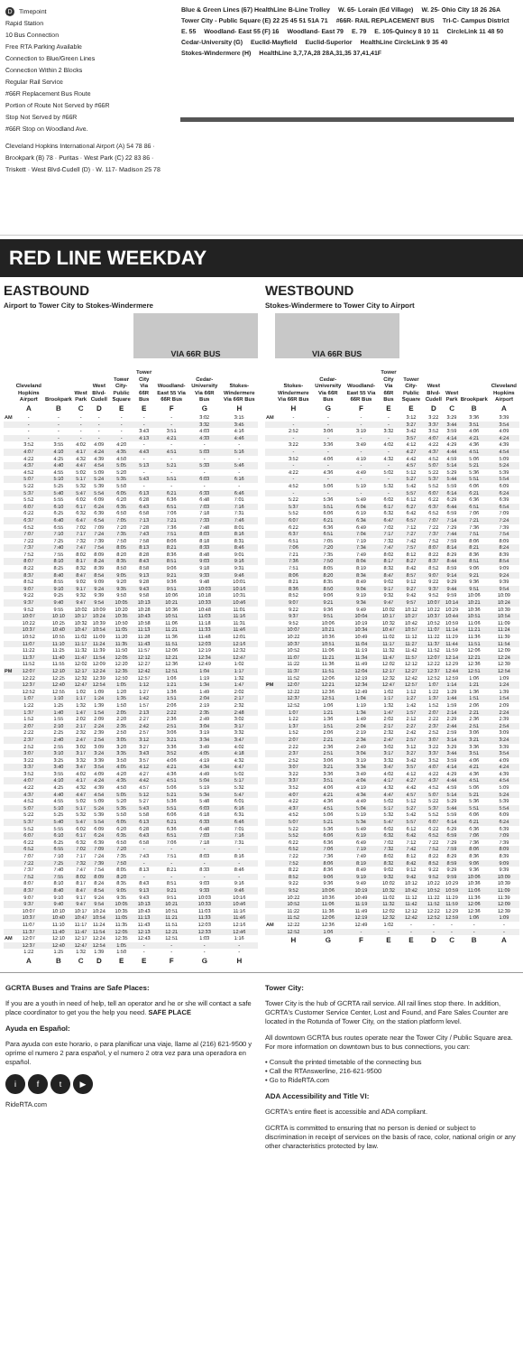D Timepoint
Rapid Station
10 Bus Connection
Free RTA Parking Available
Connection to Blue/Green Lines
Connection Within 2 Blocks
Regular Rail Service
#66R Replacement Bus Route
Portion of Route Not Served by #66R
Stop Not Served by #66R
#66R Stop on Woodland Ave.
Cleveland Hopkins International Airport (A) 54 78 86 · Brookpark (B) 78 · Puritas · West Park (C) 22 83 86 · Triskett · West Blvd-Cudell (D) · W. 117- Madison 25 78
Blue & Green Lines (67) HealthLine B-Line Trolley
W. 65- Lorain (Ed Village)
W. 25- Ohio City 18 26 26A
Tower City - Public Square (E) 22 25 45 51 51A 71
#66R- RAIL REPLACEMENT BUS
Tri-C- Campus District
E. 55
Woodland- East 55 (F) 16
Woodland- East 79
E. 79
E. 105-Quincy 8 10 11
CircleLink 11 48 50
Cedar-University (G)
Euclid-Mayfield
Euclid-Superior
HealthLine CircleLink 9 35 40
Stokes-Windermere (H)
HealthLine 3,7,7A,28 28A,31,35 37,41,41F
RED LINE WEEKDAY
EASTBOUND
Airport to Tower City to Stokes-Windermere
| | | | | | | VIA 66R BUS | | | |
| --- | --- | --- | --- | --- | --- | --- | --- | --- | --- |
| | Cleveland Hopkins Airport | Brookpark | West Park | West Blvd-Cudell | Tower City- Public Square | Tower City Via 66R Bus | Woodland- East 55 Via 66R Bus | Cedar-University Via 66R Bus | Stokes-Windermere Via 66R Bus |
| | A | B | C | D | E | E | F | G | H |
| AM | - | - | - | - | - | - | - | 3:02 | 3:15 |
| | - | - | - | - | - | - | - | 3:32 | 3:45 |
| | - | - | - | - | - | 3:43 | 3:51 | 4:03 | 4:16 |
| | - | - | - | - | - | 4:13 | 4:21 | 4:33 | 4:46 |
| | 3:52 | 3:55 | 4:02 | 4:09 | 4:20 | - | - | - | - |
| | 4:07 | 4:10 | 4:17 | 4:24 | 4:35 | 4:43 | 4:51 | 5:03 | 5:16 |
| | 4:22 | 4:25 | 4:32 | 4:39 | 4:50 | - | - | - | - |
| | 4:37 | 4:40 | 4:47 | 4:54 | 5:05 | 5:13 | 5:21 | 5:33 | 5:46 |
| | 4:52 | 4:55 | 5:02 | 5:09 | 5:20 | - | - | - | - |
| | 5:07 | 5:10 | 5:17 | 5:24 | 5:35 | 5:43 | 5:51 | 6:03 | 6:16 |
| | 5:22 | 5:25 | 5:32 | 5:39 | 5:50 | - | - | - | - |
| | 5:37 | 5:40 | 5:47 | 5:54 | 6:05 | 6:13 | 6:21 | 6:33 | 6:46 |
| | 5:52 | 5:55 | 6:02 | 6:09 | 6:20 | 6:28 | 6:36 | 6:48 | 7:01 |
| | 6:07 | 6:10 | 6:17 | 6:24 | 6:35 | 6:43 | 6:51 | 7:03 | 7:16 |
| | 6:22 | 6:25 | 6:32 | 6:39 | 6:50 | 6:58 | 7:06 | 7:18 | 7:31 |
| | 6:37 | 6:40 | 6:47 | 6:54 | 7:05 | 7:13 | 7:21 | 7:33 | 7:46 |
| | 6:52 | 6:55 | 7:02 | 7:09 | 7:20 | 7:28 | 7:36 | 7:48 | 8:01 |
| | 7:07 | 7:10 | 7:17 | 7:24 | 7:35 | 7:43 | 7:51 | 8:03 | 8:16 |
| | 7:22 | 7:25 | 7:32 | 7:39 | 7:50 | 7:58 | 8:06 | 8:18 | 8:31 |
| | 7:37 | 7:40 | 7:47 | 7:54 | 8:05 | 8:13 | 8:21 | 8:33 | 8:46 |
| | 7:52 | 7:55 | 8:02 | 8:09 | 8:20 | 8:28 | 8:36 | 8:48 | 9:01 |
| | 8:07 | 8:10 | 8:17 | 8:24 | 8:35 | 8:43 | 8:51 | 9:03 | 9:16 |
| | 8:22 | 8:25 | 8:32 | 8:39 | 8:50 | 8:58 | 9:06 | 9:18 | 9:31 |
| | 8:37 | 8:40 | 8:47 | 8:54 | 9:05 | 9:13 | 9:21 | 9:33 | 9:46 |
| | 8:52 | 8:55 | 9:02 | 9:09 | 9:20 | 9:28 | 9:36 | 9:48 | 10:01 |
| | 9:07 | 9:10 | 9:17 | 9:24 | 9:35 | 9:43 | 9:51 | 10:03 | 10:16 |
| | 9:22 | 9:25 | 9:32 | 9:39 | 9:50 | 9:58 | 10:06 | 10:18 | 10:31 |
| | 9:37 | 9:40 | 9:47 | 9:54 | 10:05 | 10:13 | 10:21 | 10:33 | 10:46 |
| | 9:52 | 9:55 | 10:02 | 10:09 | 10:20 | 10:28 | 10:36 | 10:48 | 11:01 |
| | 10:07 | 10:10 | 10:17 | 10:24 | 10:35 | 10:43 | 10:51 | 11:03 | 11:16 |
| | 10:22 | 10:25 | 10:32 | 10:39 | 10:50 | 10:58 | 11:06 | 11:18 | 11:31 |
| | 10:37 | 10:40 | 10:47 | 10:54 | 11:05 | 11:13 | 11:21 | 11:33 | 11:46 |
| | 10:52 | 10:55 | 11:02 | 11:09 | 11:20 | 11:28 | 11:36 | 11:48 | 12:01 |
| | 11:07 | 11:10 | 11:17 | 11:24 | 11:35 | 11:43 | 11:51 | 12:03 | 12:16 |
| | 11:22 | 11:25 | 11:32 | 11:39 | 11:50 | 11:57 | 12:06 | 12:19 | 12:32 |
| | 11:37 | 11:40 | 11:47 | 11:54 | 12:05 | 12:12 | 12:21 | 12:34 | 12:47 |
| | 11:52 | 11:55 | 12:02 | 12:09 | 12:20 | 12:27 | 12:36 | 12:49 | 1:02 |
| PM | 12:07 | 12:10 | 12:17 | 12:24 | 12:35 | 12:42 | 12:51 | 1:04 | 1:17 |
| | 12:22 | 12:25 | 12:32 | 12:39 | 12:50 | 12:57 | 1:06 | 1:19 | 1:32 |
| | 12:37 | 12:40 | 12:47 | 12:54 | 1:05 | 1:12 | 1:21 | 1:34 | 1:47 |
| | 12:52 | 12:55 | 1:02 | 1:09 | 1:20 | 1:27 | 1:36 | 1:49 | 2:02 |
| | 1:07 | 1:10 | 1:17 | 1:24 | 1:35 | 1:42 | 1:51 | 2:04 | 2:17 |
| | 1:22 | 1:25 | 1:32 | 1:39 | 1:50 | 1:57 | 2:06 | 2:19 | 2:32 |
| | 1:37 | 1:40 | 1:47 | 1:54 | 2:05 | 2:13 | 2:22 | 2:35 | 2:48 |
| | 1:52 | 1:55 | 2:02 | 2:09 | 2:20 | 2:27 | 2:36 | 2:49 | 3:02 |
| | 2:07 | 2:10 | 2:17 | 2:24 | 2:35 | 2:42 | 2:51 | 3:04 | 3:17 |
| | 2:22 | 2:25 | 2:32 | 2:39 | 2:50 | 2:57 | 3:06 | 3:19 | 3:32 |
| | 2:37 | 2:40 | 2:47 | 2:54 | 3:05 | 3:12 | 3:21 | 3:34 | 3:47 |
| | 2:52 | 2:55 | 3:02 | 3:09 | 3:20 | 3:27 | 3:36 | 3:49 | 4:02 |
| | 3:07 | 3:10 | 3:17 | 3:24 | 3:35 | 3:43 | 3:52 | 4:05 | 4:18 |
| | 3:22 | 3:25 | 3:32 | 3:39 | 3:50 | 3:57 | 4:06 | 4:19 | 4:32 |
| | 3:37 | 3:40 | 3:47 | 3:54 | 4:05 | 4:12 | 4:21 | 4:34 | 4:47 |
| | 3:52 | 3:55 | 4:02 | 4:09 | 4:20 | 4:27 | 4:36 | 4:49 | 5:02 |
| | 4:07 | 4:10 | 4:17 | 4:24 | 4:35 | 4:42 | 4:51 | 5:04 | 5:17 |
| | 4:22 | 4:25 | 4:32 | 4:39 | 4:50 | 4:57 | 5:06 | 5:19 | 5:32 |
| | 4:37 | 4:40 | 4:47 | 4:54 | 5:05 | 5:12 | 5:21 | 5:34 | 5:47 |
| | 4:52 | 4:55 | 5:02 | 5:09 | 5:20 | 5:27 | 5:36 | 5:48 | 6:01 |
| | 5:07 | 5:10 | 5:17 | 5:24 | 5:35 | 5:43 | 5:51 | 6:03 | 6:16 |
| | 5:22 | 5:25 | 5:32 | 5:39 | 5:50 | 5:58 | 6:06 | 6:18 | 6:31 |
| | 5:37 | 5:40 | 5:47 | 5:54 | 6:05 | 6:13 | 6:21 | 6:33 | 6:46 |
| | 5:52 | 5:55 | 6:02 | 6:09 | 6:20 | 6:28 | 6:36 | 6:48 | 7:01 |
| | 6:07 | 6:10 | 6:17 | 6:24 | 6:35 | 6:43 | 6:51 | 7:03 | 7:16 |
| | 6:22 | 6:25 | 6:32 | 6:39 | 6:50 | 6:58 | 7:06 | 7:18 | 7:31 |
| | 6:52 | 6:55 | 7:02 | 7:09 | 7:20 | - | - | - | - |
| | 7:07 | 7:10 | 7:17 | 7:24 | 7:35 | 7:43 | 7:51 | 8:03 | 8:16 |
| | 7:22 | 7:25 | 7:32 | 7:39 | 7:50 | - | - | - | - |
| | 7:37 | 7:40 | 7:47 | 7:54 | 8:05 | 8:13 | 8:21 | 8:33 | 8:46 |
| | 7:52 | 7:55 | 8:02 | 8:09 | 8:20 | - | - | - | - |
| | 8:07 | 8:10 | 8:17 | 8:24 | 8:35 | 8:43 | 8:51 | 9:03 | 9:16 |
| | 8:37 | 8:40 | 8:47 | 8:54 | 9:05 | 9:13 | 9:21 | 9:33 | 9:46 |
| | 9:07 | 9:10 | 9:17 | 9:24 | 9:35 | 9:43 | 9:51 | 10:03 | 10:16 |
| | 9:37 | 9:40 | 9:47 | 9:54 | 10:05 | 10:13 | 10:21 | 10:33 | 10:46 |
| | 10:07 | 10:10 | 10:17 | 10:24 | 10:35 | 10:43 | 10:51 | 11:03 | 11:16 |
| | 10:37 | 10:40 | 10:47 | 10:54 | 11:05 | 11:13 | 11:21 | 11:33 | 11:46 |
| | 11:07 | 11:10 | 11:17 | 11:24 | 11:35 | 11:43 | 11:51 | 12:03 | 12:16 |
| | 11:37 | 11:40 | 11:47 | 11:54 | 12:05 | 12:13 | 12:21 | 12:33 | 12:46 |
| AM | 12:07 | 12:10 | 12:17 | 12:24 | 12:35 | 12:43 | 12:51 | 1:03 | 1:16 |
| | 12:37 | 12:40 | 12:47 | 12:54 | 1:05 | - | - | - | - |
| | 1:22 | 1:25 | 1:32 | 1:39 | 1:50 | - | - | - | - |
| | A | B | C | D | E | E | F | G | H |
WESTBOUND
Stokes-Windermere to Tower City to Airport
| | VIA 66R BUS | | | | | | | | |
| --- | --- | --- | --- | --- | --- | --- | --- | --- | --- |
| | Stokes-Windermere Via 66R Bus | Cedar-University Via 66R Bus | Woodland- East 55 Via 66R Bus | Tower City Via 66R Bus | Tower City- Public Square | West Blvd- Cudell | West Park | Brookpark | Cleveland Hopkins Airport |
| | H | G | F | E | E | D | C | B | A |
| AM | - | - | - | - | 3:12 | 3:22 | 3:29 | 3:36 | 3:39 |
| | - | - | - | - | 3:27 | 3:37 | 3:44 | 3:51 | 3:54 |
| | 2:52 | 3:06 | 3:19 | 3:32 | 3:42 | 3:52 | 3:59 | 4:06 | 4:09 |
| | - | - | - | - | 3:57 | 4:07 | 4:14 | 4:21 | 4:24 |
| | 3:22 | 3:36 | 3:49 | 4:02 | 4:12 | 4:22 | 4:29 | 4:36 | 4:39 |
| | - | - | - | - | 4:27 | 4:37 | 4:44 | 4:51 | 4:54 |
| | 3:52 | 4:06 | 4:19 | 4:32 | 4:42 | 4:52 | 4:59 | 5:06 | 5:09 |
| | - | - | - | - | 4:57 | 5:07 | 5:14 | 5:21 | 5:24 |
| | 4:22 | 4:36 | 4:49 | 5:02 | 5:12 | 5:22 | 5:29 | 5:36 | 5:39 |
| | - | - | - | - | 5:27 | 5:37 | 5:44 | 5:51 | 5:54 |
| | 4:52 | 5:06 | 5:19 | 5:32 | 5:42 | 5:52 | 5:59 | 6:06 | 6:09 |
| | - | - | - | - | 5:57 | 6:07 | 6:14 | 6:21 | 6:24 |
| | 5:22 | 5:36 | 5:49 | 6:02 | 6:12 | 6:22 | 6:29 | 6:36 | 6:39 |
| | 5:37 | 5:51 | 6:04 | 6:17 | 6:27 | 6:37 | 6:44 | 6:51 | 6:54 |
| | 5:52 | 6:06 | 6:19 | 6:32 | 6:42 | 6:52 | 6:59 | 7:06 | 7:09 |
| | 6:07 | 6:21 | 6:34 | 6:47 | 6:57 | 7:07 | 7:14 | 7:21 | 7:24 |
| | 6:22 | 6:36 | 6:49 | 7:02 | 7:12 | 7:22 | 7:29 | 7:36 | 7:39 |
| | 6:37 | 6:51 | 7:04 | 7:17 | 7:27 | 7:37 | 7:44 | 7:51 | 7:54 |
| | 6:51 | 7:05 | 7:19 | 7:32 | 7:42 | 7:52 | 7:59 | 8:06 | 8:09 |
| | 7:06 | 7:20 | 7:34 | 7:47 | 7:57 | 8:07 | 8:14 | 8:21 | 8:24 |
| | 7:21 | 7:35 | 7:49 | 8:02 | 8:12 | 8:22 | 8:29 | 8:36 | 8:39 |
| | 7:36 | 7:50 | 8:04 | 8:17 | 8:27 | 8:37 | 8:44 | 8:51 | 8:54 |
| | 7:51 | 8:05 | 8:19 | 8:32 | 8:42 | 8:52 | 8:59 | 9:06 | 9:09 |
| | 8:06 | 8:20 | 8:34 | 8:47 | 8:57 | 9:07 | 9:14 | 9:21 | 9:24 |
| | 8:21 | 8:35 | 8:49 | 9:02 | 9:12 | 9:22 | 9:29 | 9:36 | 9:39 |
| | 8:36 | 8:50 | 9:04 | 9:17 | 9:27 | 9:37 | 9:44 | 9:51 | 9:54 |
| | 8:52 | 9:06 | 9:19 | 9:32 | 9:42 | 9:52 | 9:59 | 10:06 | 10:09 |
| | 9:07 | 9:21 | 9:34 | 9:47 | 9:57 | 10:07 | 10:14 | 10:21 | 10:24 |
| | 9:22 | 9:36 | 9:49 | 10:02 | 10:12 | 10:22 | 10:29 | 10:36 | 10:39 |
| | 9:37 | 9:51 | 10:04 | 10:17 | 10:27 | 10:37 | 10:44 | 10:51 | 10:54 |
| | 9:52 | 10:06 | 10:19 | 10:32 | 10:42 | 10:52 | 10:59 | 11:06 | 11:09 |
| | 10:07 | 10:21 | 10:34 | 10:47 | 10:57 | 11:07 | 11:14 | 11:21 | 11:24 |
| | 10:22 | 10:36 | 10:49 | 11:02 | 11:12 | 11:22 | 11:29 | 11:36 | 11:39 |
| | 10:37 | 10:51 | 11:04 | 11:17 | 11:27 | 11:37 | 11:44 | 11:51 | 11:54 |
| | 10:52 | 11:06 | 11:19 | 11:32 | 11:42 | 11:52 | 11:59 | 12:06 | 12:09 |
| | 11:07 | 11:21 | 11:34 | 11:47 | 11:57 | 12:07 | 12:14 | 12:21 | 12:24 |
| | 11:22 | 11:36 | 11:49 | 12:02 | 12:12 | 12:22 | 12:29 | 12:36 | 12:39 |
| | 11:37 | 11:51 | 12:04 | 12:17 | 12:27 | 12:37 | 12:44 | 12:51 | 12:54 |
| | 11:52 | 12:06 | 12:19 | 12:32 | 12:42 | 12:52 | 12:59 | 1:06 | 1:09 |
| PM | 12:07 | 12:21 | 12:34 | 12:47 | 12:57 | 1:07 | 1:14 | 1:21 | 1:24 |
| | 12:22 | 12:36 | 12:49 | 1:02 | 1:12 | 1:22 | 1:29 | 1:36 | 1:39 |
| | 12:37 | 12:51 | 1:04 | 1:17 | 1:27 | 1:37 | 1:44 | 1:51 | 1:54 |
| | 12:52 | 1:06 | 1:19 | 1:32 | 1:42 | 1:52 | 1:59 | 2:06 | 2:09 |
| | 1:07 | 1:21 | 1:34 | 1:47 | 1:57 | 2:07 | 2:14 | 2:21 | 2:24 |
| | 1:22 | 1:36 | 1:49 | 2:02 | 2:12 | 2:22 | 2:29 | 2:36 | 2:39 |
| | 1:37 | 1:51 | 2:04 | 2:17 | 2:27 | 2:37 | 2:44 | 2:51 | 2:54 |
| | 1:52 | 2:06 | 2:19 | 2:32 | 2:42 | 2:52 | 2:59 | 3:06 | 3:09 |
| | 2:07 | 2:21 | 2:34 | 2:47 | 2:57 | 3:07 | 3:14 | 3:21 | 3:24 |
| | 2:22 | 2:36 | 2:49 | 3:02 | 3:12 | 3:22 | 3:29 | 3:36 | 3:39 |
| | 2:37 | 2:51 | 3:04 | 3:17 | 3:27 | 3:37 | 3:44 | 3:51 | 3:54 |
| | 2:52 | 3:06 | 3:19 | 3:32 | 3:42 | 3:52 | 3:59 | 4:06 | 4:09 |
| | 3:07 | 3:21 | 3:34 | 3:47 | 3:57 | 4:07 | 4:14 | 4:21 | 4:24 |
| | 3:22 | 3:36 | 3:49 | 4:02 | 4:12 | 4:22 | 4:29 | 4:36 | 4:39 |
| | 3:37 | 3:51 | 4:04 | 4:17 | 4:27 | 4:37 | 4:44 | 4:51 | 4:54 |
| | 3:52 | 4:06 | 4:19 | 4:32 | 4:42 | 4:52 | 4:59 | 5:06 | 5:09 |
| | 4:07 | 4:21 | 4:34 | 4:47 | 4:57 | 5:07 | 5:14 | 5:21 | 5:24 |
| | 4:22 | 4:36 | 4:49 | 5:02 | 5:12 | 5:22 | 5:29 | 5:36 | 5:39 |
| | 4:37 | 4:51 | 5:04 | 5:17 | 5:27 | 5:37 | 5:44 | 5:51 | 5:54 |
| | 4:52 | 5:06 | 5:19 | 5:32 | 5:42 | 5:52 | 5:59 | 6:06 | 6:09 |
| | 5:07 | 5:21 | 5:34 | 5:47 | 5:57 | 6:07 | 6:14 | 6:21 | 6:24 |
| | 5:22 | 5:36 | 5:49 | 6:02 | 6:12 | 6:22 | 6:29 | 6:36 | 6:39 |
| | 5:52 | 6:06 | 6:19 | 6:32 | 6:42 | 6:52 | 6:59 | 7:06 | 7:09 |
| | 6:22 | 6:36 | 6:49 | 7:02 | 7:12 | 7:22 | 7:29 | 7:36 | 7:39 |
| | 6:52 | 7:06 | 7:19 | 7:32 | 7:42 | 7:52 | 7:59 | 8:06 | 8:09 |
| | 7:22 | 7:36 | 7:49 | 8:02 | 8:12 | 8:22 | 8:29 | 8:36 | 8:39 |
| | 7:52 | 8:06 | 8:19 | 8:32 | 8:42 | 8:52 | 8:59 | 9:06 | 9:09 |
| | 8:22 | 8:36 | 8:49 | 9:02 | 9:12 | 9:22 | 9:29 | 9:36 | 9:39 |
| | 8:52 | 9:06 | 9:19 | 9:32 | 9:42 | 9:52 | 9:59 | 10:06 | 10:09 |
| | 9:22 | 9:36 | 9:49 | 10:02 | 10:12 | 10:22 | 10:29 | 10:36 | 10:39 |
| | 9:52 | 10:06 | 10:19 | 10:32 | 10:42 | 10:52 | 10:59 | 11:06 | 11:09 |
| | 10:22 | 10:36 | 10:49 | 11:02 | 11:12 | 11:22 | 11:29 | 11:36 | 11:39 |
| | 10:52 | 11:06 | 11:19 | 11:32 | 11:42 | 11:52 | 11:59 | 12:06 | 12:09 |
| | 11:22 | 11:36 | 11:49 | 12:02 | 12:12 | 12:22 | 12:29 | 12:36 | 12:39 |
| | 11:52 | 12:06 | 12:19 | 12:32 | 12:42 | 12:52 | 12:59 | 1:06 | 1:09 |
| AM | 12:22 | 12:36 | 12:49 | 1:02 | - | - | - | - | - |
| | 12:52 | 1:06 | - | - | - | - | - | - | - |
| | H | G | F | E | E | D | C | B | A |
GCRTA Buses and Trains are Safe Places:
If you are a youth in need of help, tell an operator and he or she will contact a safe place coordinator to get you the help you need. SAFE PLACE
Ayuda en Español:
Para ayuda con este horario, o para planificar una viaje, llame al (216) 621-9500 y oprime el numero 2 para español, y el numero 2 otra vez para una operadora en español.
ift ▶
RideRTA.com
Tower City:
Tower City is the hub of GCRTA rail service. All rail lines stop there. In addition, GCRTA's Customer Service Center, Lost and Found, and Fare Sales Counter are located in the Rotunda of Tower City, on the station platform level.
All downtown GCRTA bus routes operate near the Tower City / Public Square area. For more information on downtown bus to bus connections, you can:
• Consult the printed timetable of the connecting bus
• Call the RTAnswerline, 216-621-9500
• Go to RideRTA.com
ADA Accessibility and Title VI:
GCRTA's entire fleet is accessible and ADA compliant.
GCRTA is committed to ensuring that no person is denied or subject to discrimination in receipt of services on the basis of race, color, national origin or any other characteristics protected by law.